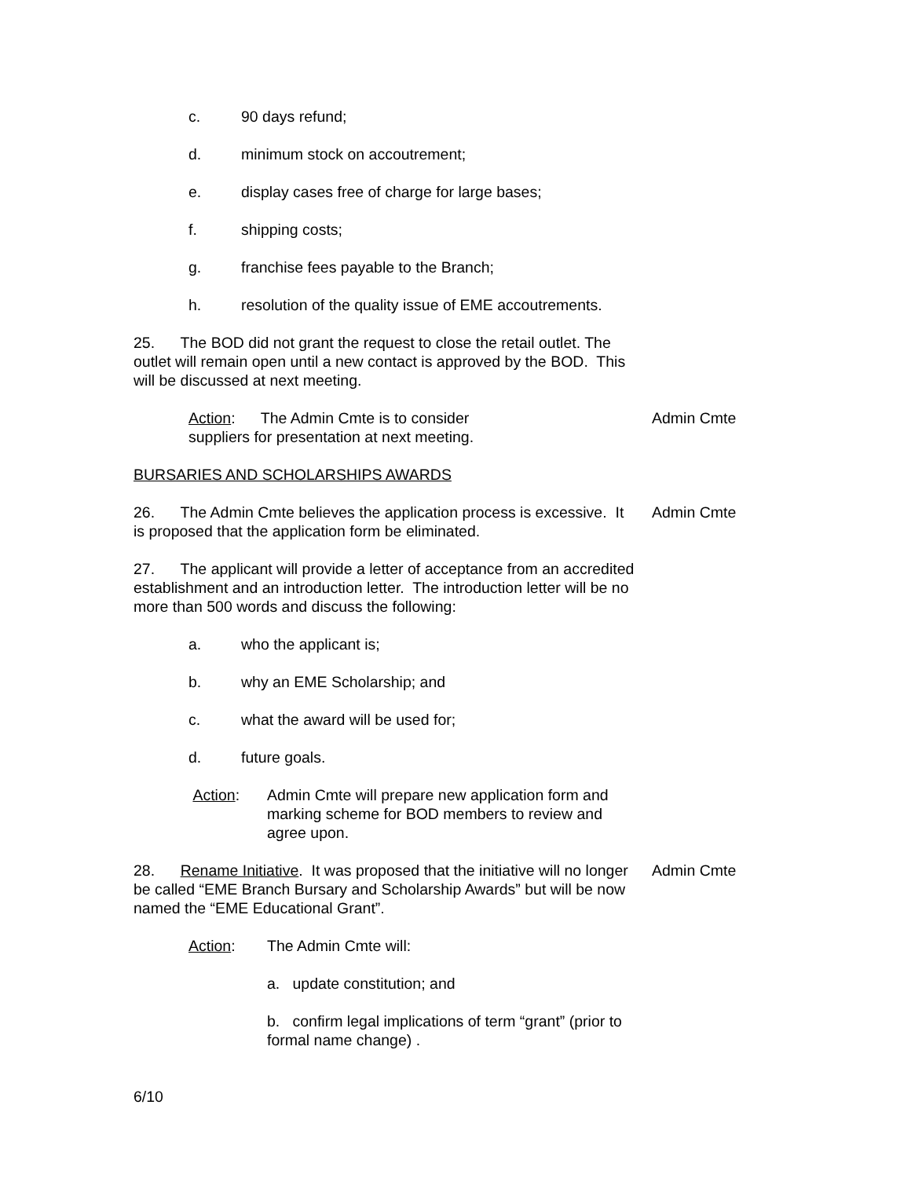c. 90 days refund;
d. minimum stock on accoutrement;
e. display cases free of charge for large bases;
f. shipping costs;
g. franchise fees payable to the Branch;
h. resolution of the quality issue of EME accoutrements.
25. The BOD did not grant the request to close the retail outlet. The outlet will remain open until a new contact is approved by the BOD. This will be discussed at next meeting.
Action: The Admin Cmte is to consider
suppliers for presentation at next meeting.
Admin Cmte
BURSARIES AND SCHOLARSHIPS AWARDS
26. The Admin Cmte believes the application process is excessive. It is proposed that the application form be eliminated.
Admin Cmte
27. The applicant will provide a letter of acceptance from an accredited establishment and an introduction letter. The introduction letter will be no more than 500 words and discuss the following:
a. who the applicant is;
b. why an EME Scholarship; and
c. what the award will be used for;
d. future goals.
Action: Admin Cmte will prepare new application form and marking scheme for BOD members to review and agree upon.
28. Rename Initiative. It was proposed that the initiative will no longer be called “EME Branch Bursary and Scholarship Awards” but will be now named the “EME Educational Grant”.
Admin Cmte
Action: The Admin Cmte will:
a. update constitution; and
b. confirm legal implications of term “grant” (prior to formal name change) .
6/10